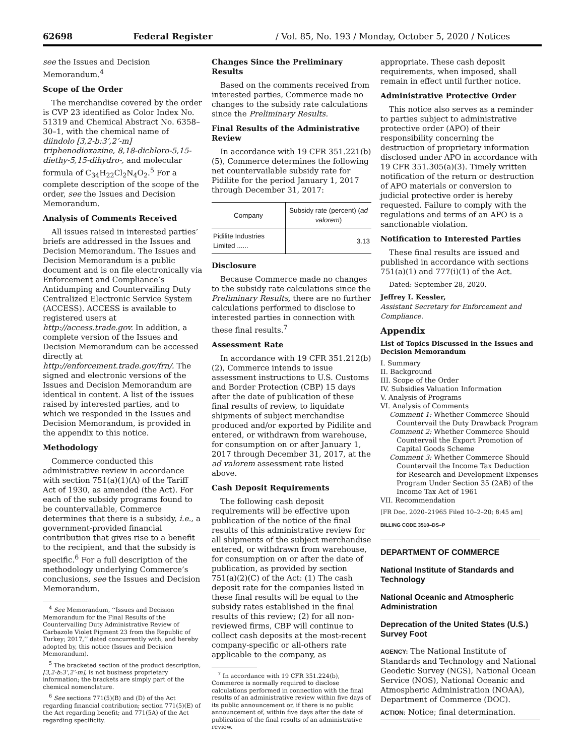62698 Federal Register / Vol. 85, No. 193 / Monday, October 5, 2020 / Notices
see the Issues and Decision Memorandum.<sup>4</sup>
Scope of the Order
The merchandise covered by the order is CVP 23 identified as Color Index No. 51319 and Chemical Abstract No. 6358–30–1, with the chemical name of diindolo [3,2-b:3’,2’-m] triphenodioxazine, 8,18-dichloro-5,15-diethy-5,15-dihydro-, and molecular formula of C<sub>34</sub>H<sub>22</sub>Cl<sub>2</sub>N<sub>4</sub>O<sub>2</sub>.<sup>5</sup> For a complete description of the scope of the order, see the Issues and Decision Memorandum.
Analysis of Comments Received
All issues raised in interested parties’ briefs are addressed in the Issues and Decision Memorandum. The Issues and Decision Memorandum is a public document and is on file electronically via Enforcement and Compliance’s Antidumping and Countervailing Duty Centralized Electronic Service System (ACCESS). ACCESS is available to registered users at http://access.trade.gov. In addition, a complete version of the Issues and Decision Memorandum can be accessed directly at http://enforcement.trade.gov/frn/. The signed and electronic versions of the Issues and Decision Memorandum are identical in content. A list of the issues raised by interested parties, and to which we responded in the Issues and Decision Memorandum, is provided in the appendix to this notice.
Methodology
Commerce conducted this administrative review in accordance with section 751(a)(1)(A) of the Tariff Act of 1930, as amended (the Act). For each of the subsidy programs found to be countervailable, Commerce determines that there is a subsidy, i.e., a government-provided financial contribution that gives rise to a benefit to the recipient, and that the subsidy is specific.<sup>6</sup> For a full description of the methodology underlying Commerce’s conclusions, see the Issues and Decision Memorandum.
<sup>4</sup> See Memorandum, ‘‘Issues and Decision Memorandum for the Final Results of the Countervailing Duty Administrative Review of Carbazole Violet Pigment 23 from the Republic of Turkey; 2017,’’ dated concurrently with, and hereby adopted by, this notice (Issues and Decision Memorandum).
<sup>5</sup> The bracketed section of the product description, [3,2-b:3’,2’-m], is not business proprietary information; the brackets are simply part of the chemical nomenclature.
<sup>6</sup> See sections 771(5)(B) and (D) of the Act regarding financial contribution; section 771(5)(E) of the Act regarding benefit; and 771(5A) of the Act regarding specificity.
Changes Since the Preliminary Results
Based on the comments received from interested parties, Commerce made no changes to the subsidy rate calculations since the Preliminary Results.
Final Results of the Administrative Review
In accordance with 19 CFR 351.221(b)(5), Commerce determines the following net countervailable subsidy rate for Pidilite for the period January 1, 2017 through December 31, 2017:
| Company | Subsidy rate (percent) ( ad valorem ) |
| --- | --- |
| Pidilite Industries Limited ...... | 3.13 |
Disclosure
Because Commerce made no changes to the subsidy rate calculations since the Preliminary Results, there are no further calculations performed to disclose to interested parties in connection with these final results.<sup>7</sup>
Assessment Rate
In accordance with 19 CFR 351.212(b)(2), Commerce intends to issue assessment instructions to U.S. Customs and Border Protection (CBP) 15 days after the date of publication of these final results of review, to liquidate shipments of subject merchandise produced and/or exported by Pidilite and entered, or withdrawn from warehouse, for consumption on or after January 1, 2017 through December 31, 2017, at the ad valorem assessment rate listed above.
Cash Deposit Requirements
The following cash deposit requirements will be effective upon publication of the notice of the final results of this administrative review for all shipments of the subject merchandise entered, or withdrawn from warehouse, for consumption on or after the date of publication, as provided by section 751(a)(2)(C) of the Act: (1) The cash deposit rate for the companies listed in these final results will be equal to the subsidy rates established in the final results of this review; (2) for all non-reviewed firms, CBP will continue to collect cash deposits at the most-recent company-specific or all-others rate applicable to the company, as
<sup>7</sup> In accordance with 19 CFR 351.224(b), Commerce is normally required to disclose calculations performed in connection with the final results of an administrative review within five days of its public announcement or, if there is no public announcement of, within five days after the date of publication of the final results of an administrative review.
appropriate. These cash deposit requirements, when imposed, shall remain in effect until further notice.
Administrative Protective Order
This notice also serves as a reminder to parties subject to administrative protective order (APO) of their responsibility concerning the destruction of proprietary information disclosed under APO in accordance with 19 CFR 351.305(a)(3). Timely written notification of the return or destruction of APO materials or conversion to judicial protective order is hereby requested. Failure to comply with the regulations and terms of an APO is a sanctionable violation.
Notification to Interested Parties
These final results are issued and published in accordance with sections 751(a)(1) and 777(i)(1) of the Act.
Dated: September 28, 2020.
Jeffrey I. Kessler,
Assistant Secretary for Enforcement and Compliance.
Appendix
List of Topics Discussed in the Issues and Decision Memorandum
I. Summary
II. Background
III. Scope of the Order
IV. Subsidies Valuation Information
V. Analysis of Programs
VI. Analysis of Comments
Comment 1: Whether Commerce Should Countervail the Duty Drawback Program
Comment 2: Whether Commerce Should Countervail the Export Promotion of Capital Goods Scheme
Comment 3: Whether Commerce Should Countervail the Income Tax Deduction for Research and Development Expenses Program Under Section 35 (2AB) of the Income Tax Act of 1961
VII. Recommendation
[FR Doc. 2020–21965 Filed 10–2–20; 8:45 am]
BILLING CODE 3510–DS–P
DEPARTMENT OF COMMERCE
National Institute of Standards and Technology
National Oceanic and Atmospheric Administration
Deprecation of the United States (U.S.) Survey Foot
AGENCY: The National Institute of Standards and Technology and National Geodetic Survey (NGS), National Ocean Service (NOS), National Oceanic and Atmospheric Administration (NOAA), Department of Commerce (DOC).
ACTION: Notice; final determination.